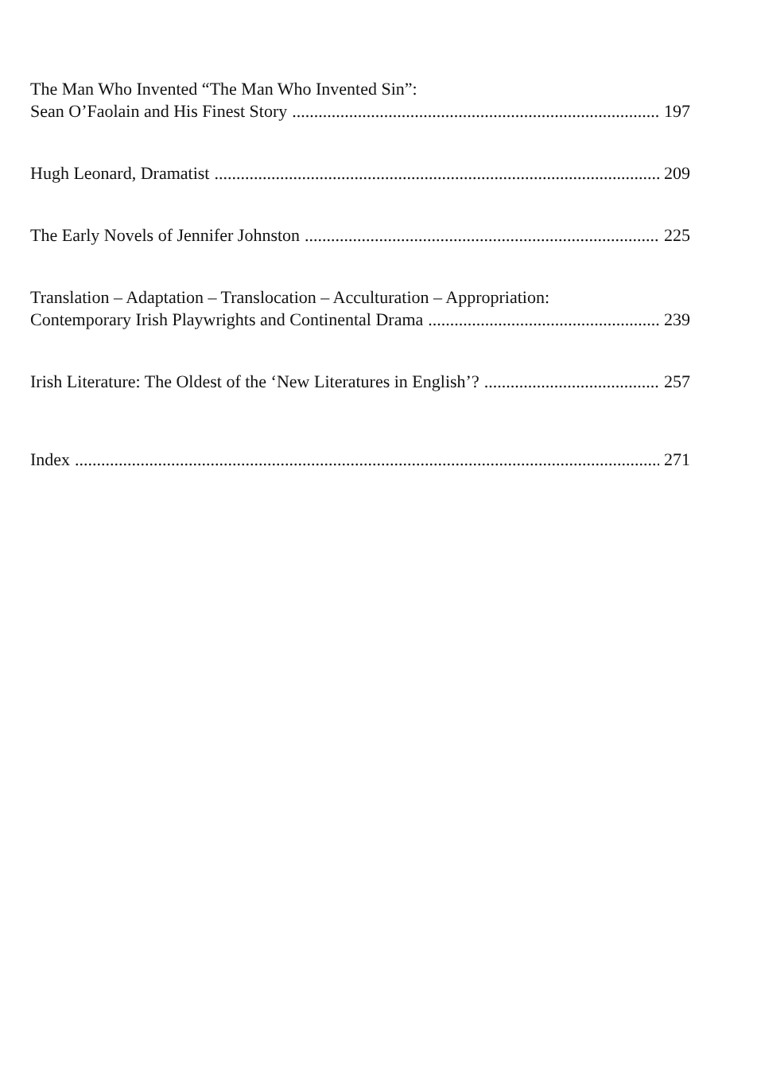The Man Who Invented “The Man Who Invented Sin”:
Sean O’Faolain and His Finest Story 197
Hugh Leonard, Dramatist 209
The Early Novels of Jennifer Johnston 225
Translation – Adaptation – Translocation – Acculturation – Appropriation:
Contemporary Irish Playwrights and Continental Drama 239
Irish Literature: The Oldest of the ‘New Literatures in English’? 257
Index 271